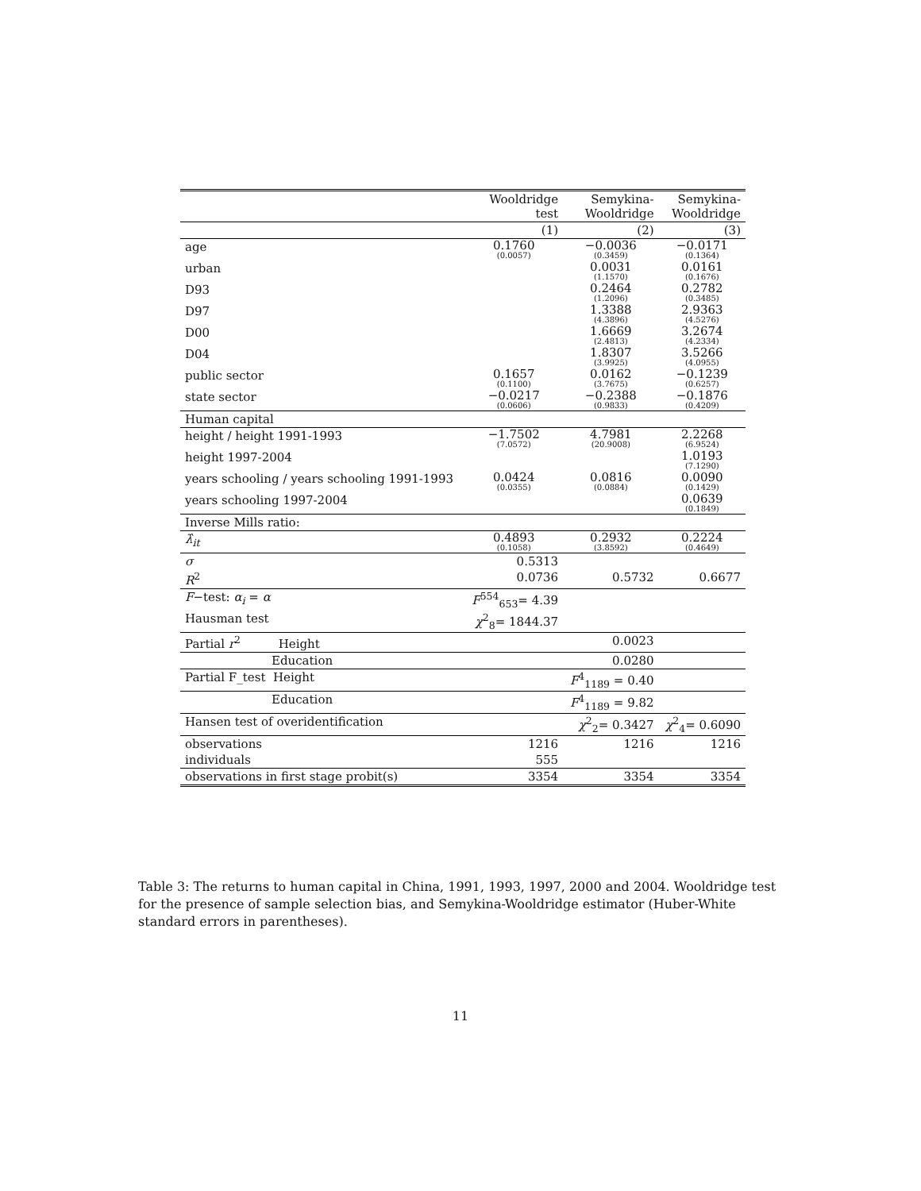| | Wooldridge test | Semykina- Wooldridge | Semykina- Wooldridge |
| --- | --- | --- | --- |
| | (1) | (2) | (3) |
| age | 0.1760 (0.0057) | −0.0036 (0.3459) | −0.0171 (0.1364) |
| urban | | 0.0031 (1.1570) | 0.0161 (0.1676) |
| D93 | | 0.2464 (1.2096) | 0.2782 (0.3485) |
| D97 | | 1.3388 (4.3896) | 2.9363 (4.5276) |
| D00 | | 1.6669 (2.4813) | 3.2674 (4.2334) |
| D04 | | 1.8307 (3.9925) | 3.5266 (4.0955) |
| public sector | 0.1657 (0.1100) | 0.0162 (3.7675) | −0.1239 (0.6257) |
| state sector | −0.0217 (0.0606) | −0.2388 (0.9833) | −0.1876 (0.4209) |
| Human capital | | | |
| height / height 1991-1993 | −1.7502 (7.0572) | 4.7981 (20.9008) | 2.2268 (6.9524) |
| height 1997-2004 | | | 1.0193 (7.1290) |
| years schooling / years schooling 1991-1993 | 0.0424 (0.0355) | 0.0816 (0.0884) | 0.0090 (0.1429) |
| years schooling 1997-2004 | | | 0.0639 (0.1849) |
| Inverse Mills ratio: | | | |
| λ̂<sub>it</sub> | 0.4893 (0.1058) | 0.2932 (3.8592) | 0.2224 (0.4649) |
| σ | 0.5313 | | |
| R<sup>2</sup> | 0.0736 | 0.5732 | 0.6677 |
| F −test: α<sub>i</sub> = α | F<sup>554</sup><sub>653</sub>= 4.39 | | |
| Hausman test | χ<sup>2</sup><sub>8</sub>= 1844.37 | | |
| Partial r<sup>2</sup> Height | | 0.0023 | |
| Education | | 0.0280 | |
| Partial F_test Height | | F<sup>4</sup><sub>1189</sub> = 0.40 | |
| Education | | F<sup>4</sup><sub>1189</sub> = 9.82 | |
| Hansen test of overidentification | | χ<sup>2</sup><sub>2</sub>= 0.3427 | χ<sup>2</sup><sub>4</sub>= 0.6090 |
| observations | 1216 | 1216 | 1216 |
| individuals | 555 | | |
| observations in first stage probit(s) | 3354 | 3354 | 3354 |
Table 3: The returns to human capital in China, 1991, 1993, 1997, 2000 and 2004. Wooldridge test for the presence of sample selection bias, and Semykina-Wooldridge estimator (Huber-White standard errors in parentheses).
11